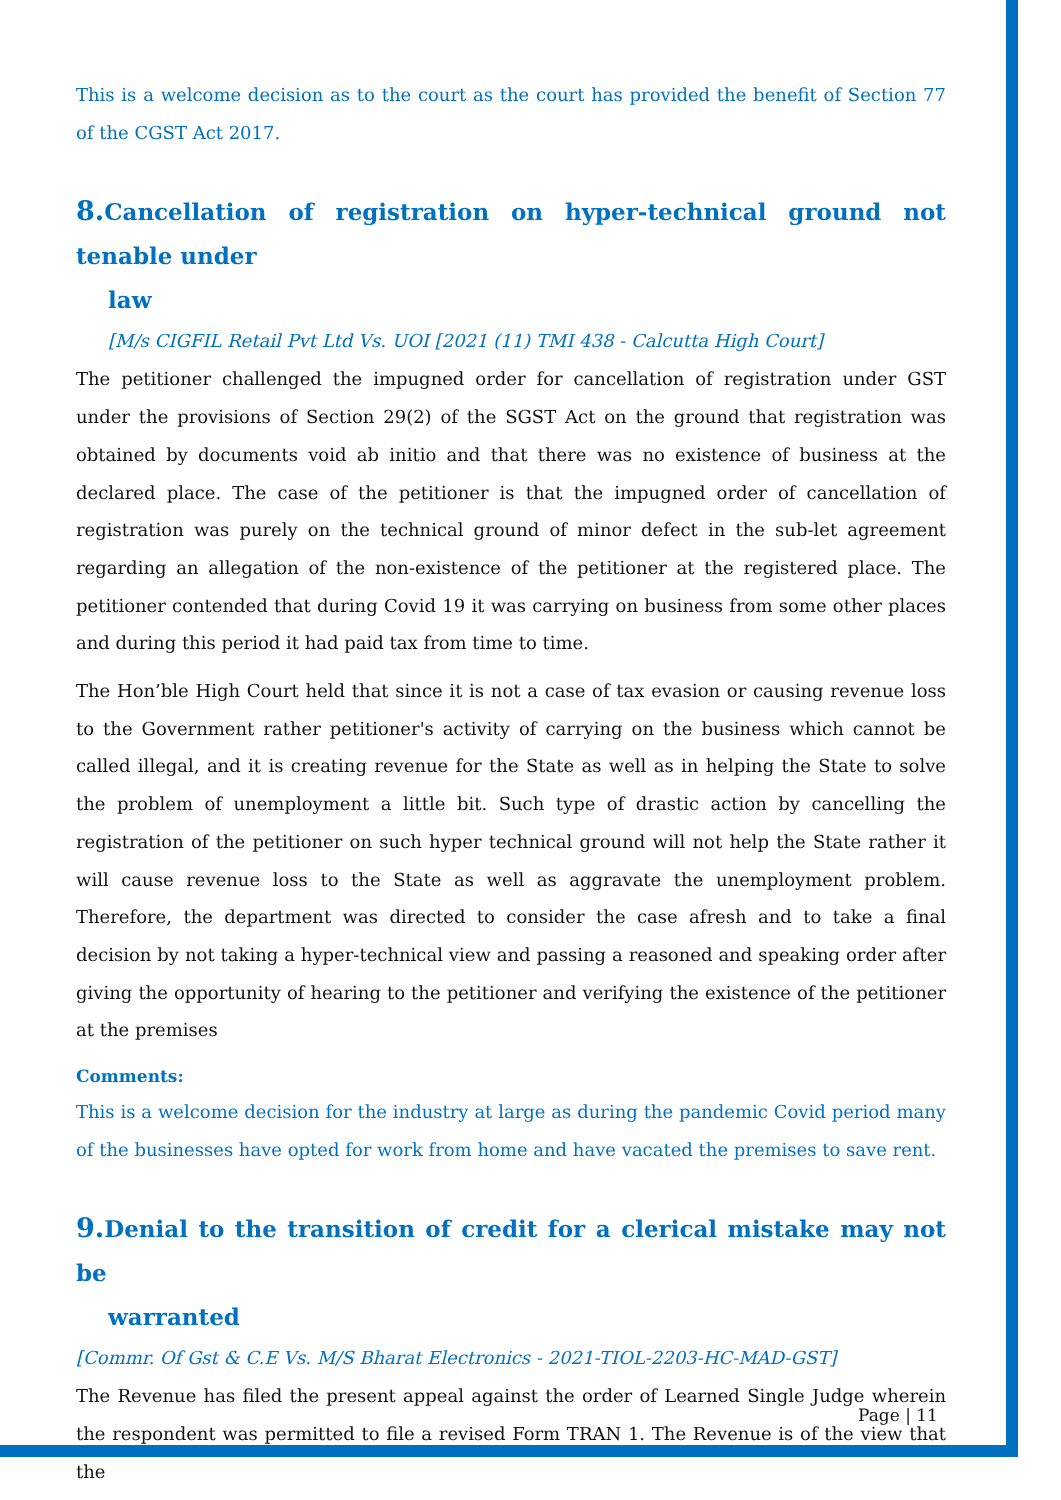This is a welcome decision as to the court as the court has provided the benefit of Section 77 of the CGST Act 2017.
8. Cancellation of registration on hyper-technical ground not tenable under
law
[M/s CIGFIL Retail Pvt Ltd Vs. UOI [2021 (11) TMI 438 - Calcutta High Court]
The petitioner challenged the impugned order for cancellation of registration under GST under the provisions of Section 29(2) of the SGST Act on the ground that registration was obtained by documents void ab initio and that there was no existence of business at the declared place. The case of the petitioner is that the impugned order of cancellation of registration was purely on the technical ground of minor defect in the sub-let agreement regarding an allegation of the non-existence of the petitioner at the registered place. The petitioner contended that during Covid 19 it was carrying on business from some other places and during this period it had paid tax from time to time.
The Hon’ble High Court held that since it is not a case of tax evasion or causing revenue loss to the Government rather petitioner's activity of carrying on the business which cannot be called illegal, and it is creating revenue for the State as well as in helping the State to solve the problem of unemployment a little bit. Such type of drastic action by cancelling the registration of the petitioner on such hyper technical ground will not help the State rather it will cause revenue loss to the State as well as aggravate the unemployment problem. Therefore, the department was directed to consider the case afresh and to take a final decision by not taking a hyper-technical view and passing a reasoned and speaking order after giving the opportunity of hearing to the petitioner and verifying the existence of the petitioner at the premises
Comments:
This is a welcome decision for the industry at large as during the pandemic Covid period many of the businesses have opted for work from home and have vacated the premises to save rent.
9. Denial to the transition of credit for a clerical mistake may not be
warranted
[Commr. Of Gst & C.E Vs. M/S Bharat Electronics - 2021-TIOL-2203-HC-MAD-GST]
The Revenue has filed the present appeal against the order of Learned Single Judge wherein the respondent was permitted to file a revised Form TRAN 1. The Revenue is of the view that the
Page | 11